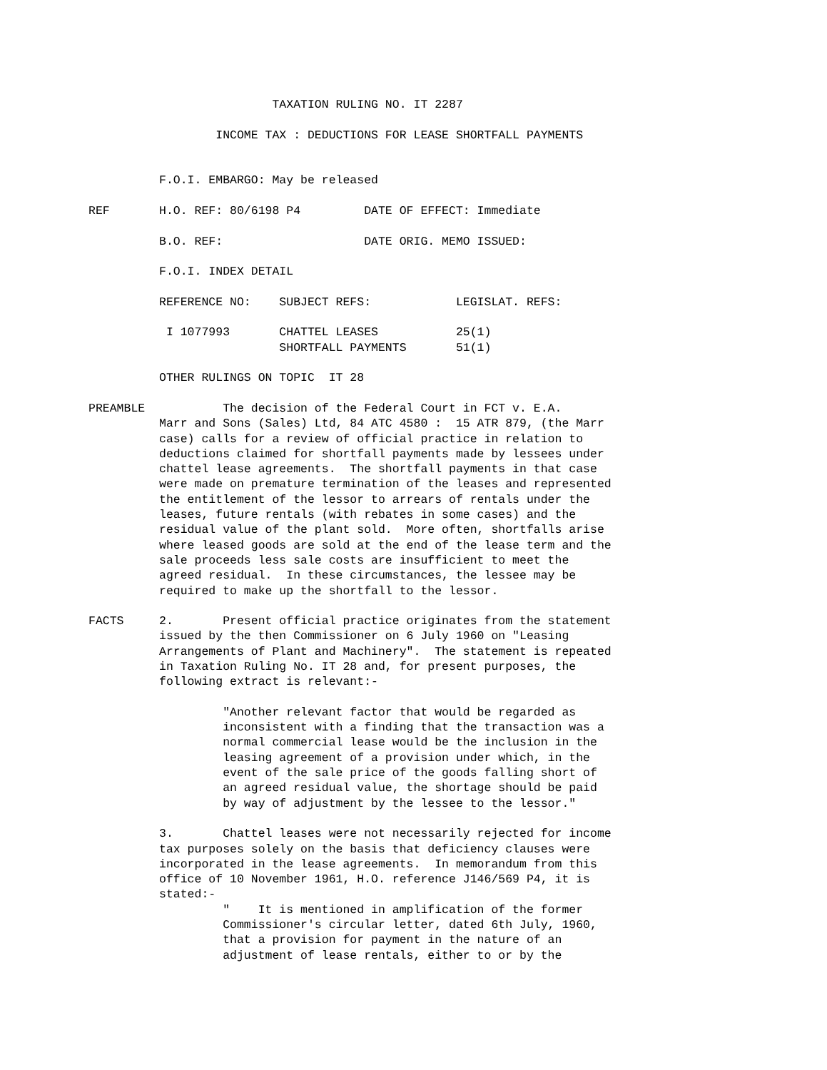TAXATION RULING NO. IT 2287

                  INCOME TAX : DEDUCTIONS FOR LEASE SHORTFALL PAYMENTS


          F.O.I. EMBARGO: May be released

REF       H.O. REF: 80/6198 P4         DATE OF EFFECT: Immediate

          B.O. REF:                    DATE ORIG. MEMO ISSUED:

          F.O.I. INDEX DETAIL

          REFERENCE NO:    SUBJECT REFS:            LEGISLAT. REFS:

           I 1077993       CHATTEL LEASES           25(1)
                           SHORTFALL PAYMENTS       51(1)

          OTHER RULINGS ON TOPIC  IT 28

PREAMBLE           The decision of the Federal Court in FCT v. E.A.
          Marr and Sons (Sales) Ltd, 84 ATC 4580 :  15 ATR 879, (the Marr
          case) calls for a review of official practice in relation to
          deductions claimed for shortfall payments made by lessees under
          chattel lease agreements.  The shortfall payments in that case
          were made on premature termination of the leases and represented
          the entitlement of the lessor to arrears of rentals under the
          leases, future rentals (with rebates in some cases) and the
          residual value of the plant sold.  More often, shortfalls arise
          where leased goods are sold at the end of the lease term and the
          sale proceeds less sale costs are insufficient to meet the
          agreed residual.  In these circumstances, the lessee may be
          required to make up the shortfall to the lessor.

FACTS     2.       Present official practice originates from the statement
          issued by the then Commissioner on 6 July 1960 on "Leasing
          Arrangements of Plant and Machinery".  The statement is repeated
          in Taxation Ruling No. IT 28 and, for present purposes, the
          following extract is relevant:-

                   "Another relevant factor that would be regarded as
                   inconsistent with a finding that the transaction was a
                   normal commercial lease would be the inclusion in the
                   leasing agreement of a provision under which, in the
                   event of the sale price of the goods falling short of
                   an agreed residual value, the shortage should be paid
                   by way of adjustment by the lessee to the lessor."

          3.       Chattel leases were not necessarily rejected for income
          tax purposes solely on the basis that deficiency clauses were
          incorporated in the lease agreements.  In memorandum from this
          office of 10 November 1961, H.O. reference J146/569 P4, it is
          stated:-
                   "    It is mentioned in amplification of the former
                   Commissioner's circular letter, dated 6th July, 1960,
                   that a provision for payment in the nature of an
                   adjustment of lease rentals, either to or by the